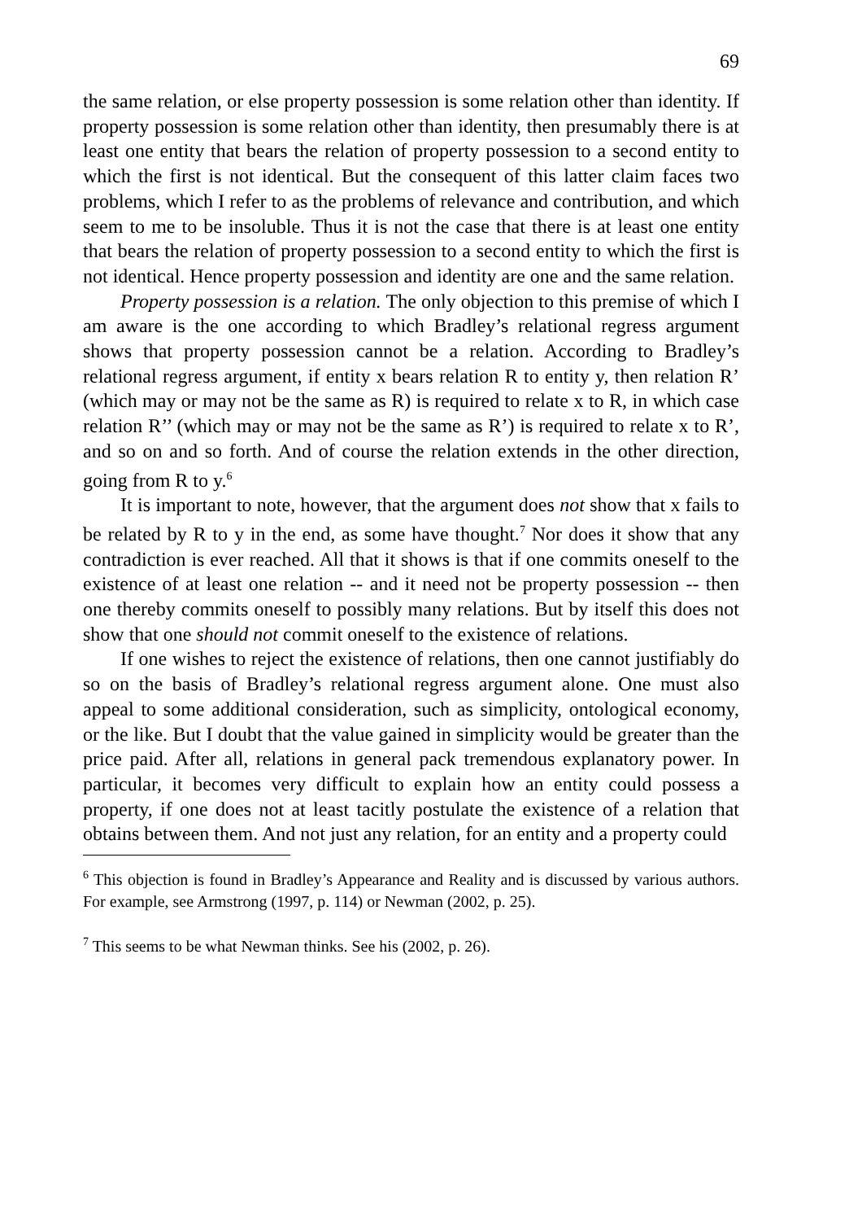69
the same relation, or else property possession is some relation other than identity. If property possession is some relation other than identity, then presumably there is at least one entity that bears the relation of property possession to a second entity to which the first is not identical. But the consequent of this latter claim faces two problems, which I refer to as the problems of relevance and contribution, and which seem to me to be insoluble. Thus it is not the case that there is at least one entity that bears the relation of property possession to a second entity to which the first is not identical. Hence property possession and identity are one and the same relation.
Property possession is a relation. The only objection to this premise of which I am aware is the one according to which Bradley’s relational regress argument shows that property possession cannot be a relation. According to Bradley’s relational regress argument, if entity x bears relation R to entity y, then relation R’ (which may or may not be the same as R) is required to relate x to R, in which case relation R’’ (which may or may not be the same as R’) is required to relate x to R’, and so on and so forth. And of course the relation extends in the other direction, going from R to y.<sup>6</sup>
It is important to note, however, that the argument does not show that x fails to be related by R to y in the end, as some have thought.<sup>7</sup> Nor does it show that any contradiction is ever reached. All that it shows is that if one commits oneself to the existence of at least one relation -- and it need not be property possession -- then one thereby commits oneself to possibly many relations. But by itself this does not show that one should not commit oneself to the existence of relations.
If one wishes to reject the existence of relations, then one cannot justifiably do so on the basis of Bradley’s relational regress argument alone. One must also appeal to some additional consideration, such as simplicity, ontological economy, or the like. But I doubt that the value gained in simplicity would be greater than the price paid. After all, relations in general pack tremendous explanatory power. In particular, it becomes very difficult to explain how an entity could possess a property, if one does not at least tacitly postulate the existence of a relation that obtains between them. And not just any relation, for an entity and a property could
<sup>6</sup> This objection is found in Bradley’s Appearance and Reality and is discussed by various authors. For example, see Armstrong (1997, p. 114) or Newman (2002, p. 25).
<sup>7</sup> This seems to be what Newman thinks. See his (2002, p. 26).